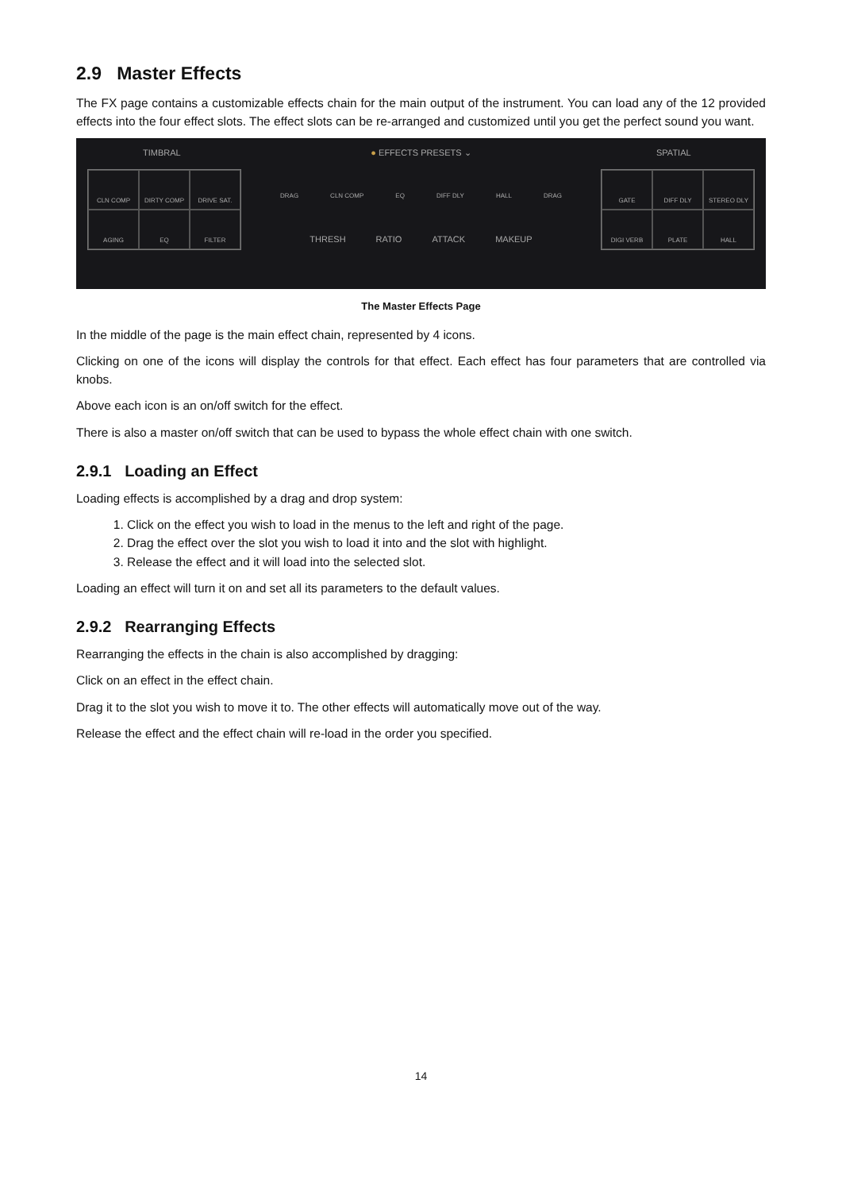2.9 Master Effects
The FX page contains a customizable effects chain for the main output of the instrument. You can load any of the 12 provided effects into the four effect slots. The effect slots can be re-arranged and customized until you get the perfect sound you want.
TIMBRAL
CLN COMP
DIRTY COMP
DRIVE SAT.
AGING
EQ
FILTER
● EFFECTS PRESETS ⌄
DRAG CLN COMP EQ DIFF DLY HALL DRAG
THRESH RATIO ATTACK MAKEUP
SPATIAL
GATE
DIFF DLY
STEREO DLY
DIGI VERB
PLATE
HALL
The Master Effects Page
In the middle of the page is the main effect chain, represented by 4 icons.
Clicking on one of the icons will display the controls for that effect. Each effect has four parameters that are controlled via knobs.
Above each icon is an on/off switch for the effect.
There is also a master on/off switch that can be used to bypass the whole effect chain with one switch.
2.9.1 Loading an Effect
Loading effects is accomplished by a drag and drop system:
1. Click on the effect you wish to load in the menus to the left and right of the page.
2. Drag the effect over the slot you wish to load it into and the slot with highlight.
3. Release the effect and it will load into the selected slot.
Loading an effect will turn it on and set all its parameters to the default values.
2.9.2 Rearranging Effects
Rearranging the effects in the chain is also accomplished by dragging:
Click on an effect in the effect chain.
Drag it to the slot you wish to move it to. The other effects will automatically move out of the way.
Release the effect and the effect chain will re-load in the order you specified.
14